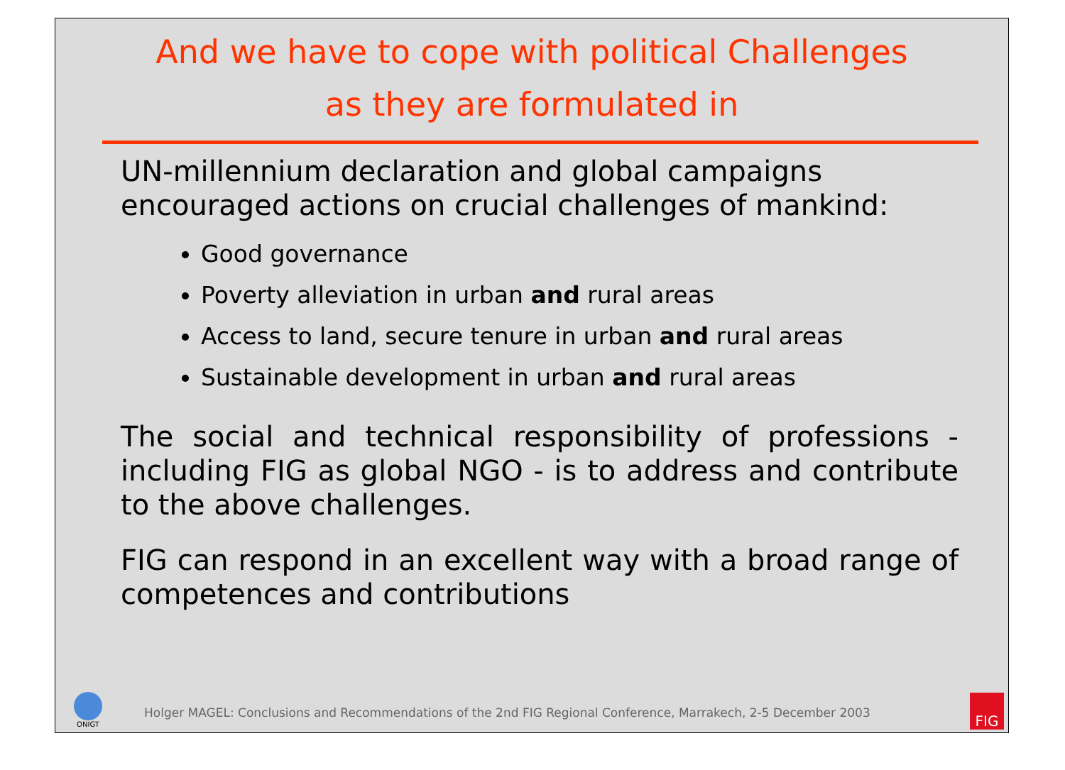And we have to cope with political Challenges
as they are formulated in
UN-millennium declaration and global campaigns encouraged actions on crucial challenges of mankind:
Good governance
Poverty alleviation in urban and rural areas
Access to land, secure tenure in urban and rural areas
Sustainable development in urban and rural areas
The social and technical responsibility of professions - including FIG as global NGO - is to address and contribute to the above challenges.
FIG can respond in an excellent way with a broad range of competences and contributions
ONIGT
Holger MAGEL: Conclusions and Recommendations of the 2nd FIG Regional Conference, Marrakech, 2-5 December 2003
FIG